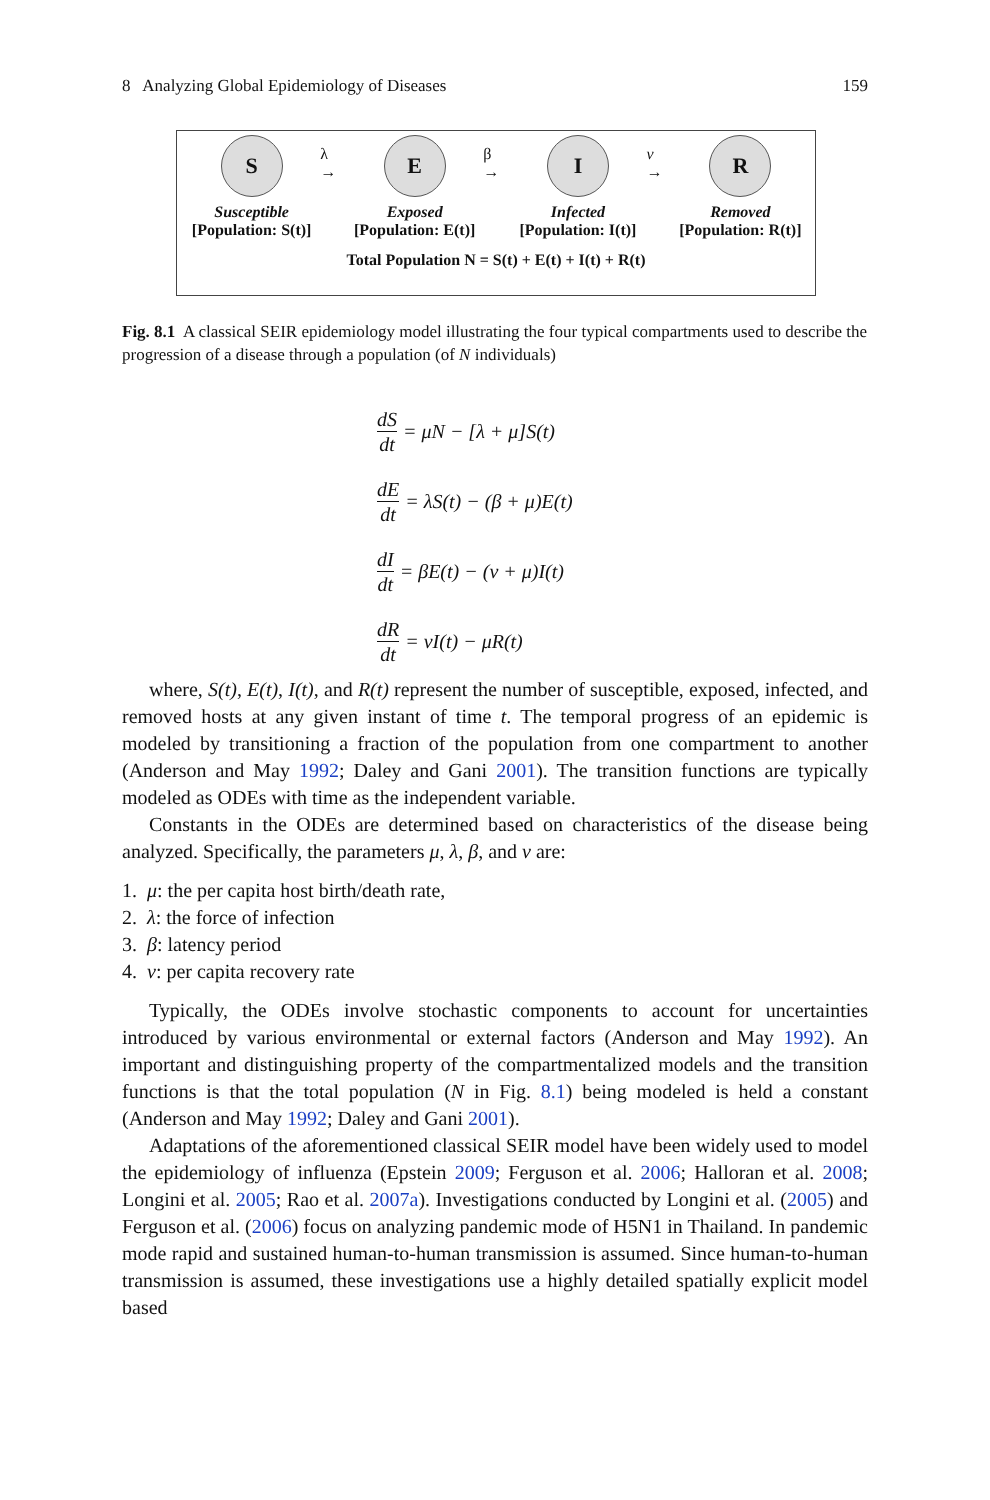8 Analyzing Global Epidemiology of Diseases 159
S
Susceptible
[Population: S(t)]
λ →
E
Exposed
[Population: E(t)]
β →
I
Infected
[Population: I(t)]
v →
R
Removed
[Population: R(t)]
Total Population N = S(t) + E(t) + I(t) + R(t)
Fig. 8.1 A classical SEIR epidemiology model illustrating the four typical compartments used to describe the progression of a disease through a population (of N individuals)
dS dt = μN − [λ + μ]S(t)
dE dt = λS(t) − (β + μ)E(t)
dI dt = βE(t) − (v + μ)I(t)
dR dt = vI(t) − μR(t)
where, S(t), E(t), I(t), and R(t) represent the number of susceptible, exposed, infected, and removed hosts at any given instant of time t. The temporal progress of an epidemic is modeled by transitioning a fraction of the population from one compartment to another (Anderson and May 1992; Daley and Gani 2001). The transition functions are typically modeled as ODEs with time as the independent variable.
Constants in the ODEs are determined based on characteristics of the disease being analyzed. Specifically, the parameters μ, λ, β, and v are:
1. μ: the per capita host birth/death rate,
2. λ: the force of infection
3. β: latency period
4. v: per capita recovery rate
Typically, the ODEs involve stochastic components to account for uncertainties introduced by various environmental or external factors (Anderson and May 1992). An important and distinguishing property of the compartmentalized models and the transition functions is that the total population (N in Fig. 8.1) being modeled is held a constant (Anderson and May 1992; Daley and Gani 2001).
Adaptations of the aforementioned classical SEIR model have been widely used to model the epidemiology of influenza (Epstein 2009; Ferguson et al. 2006; Halloran et al. 2008; Longini et al. 2005; Rao et al. 2007a). Investigations conducted by Longini et al. (2005) and Ferguson et al. (2006) focus on analyzing pandemic mode of H5N1 in Thailand. In pandemic mode rapid and sustained human-to-human transmission is assumed. Since human-to-human transmission is assumed, these investigations use a highly detailed spatially explicit model based